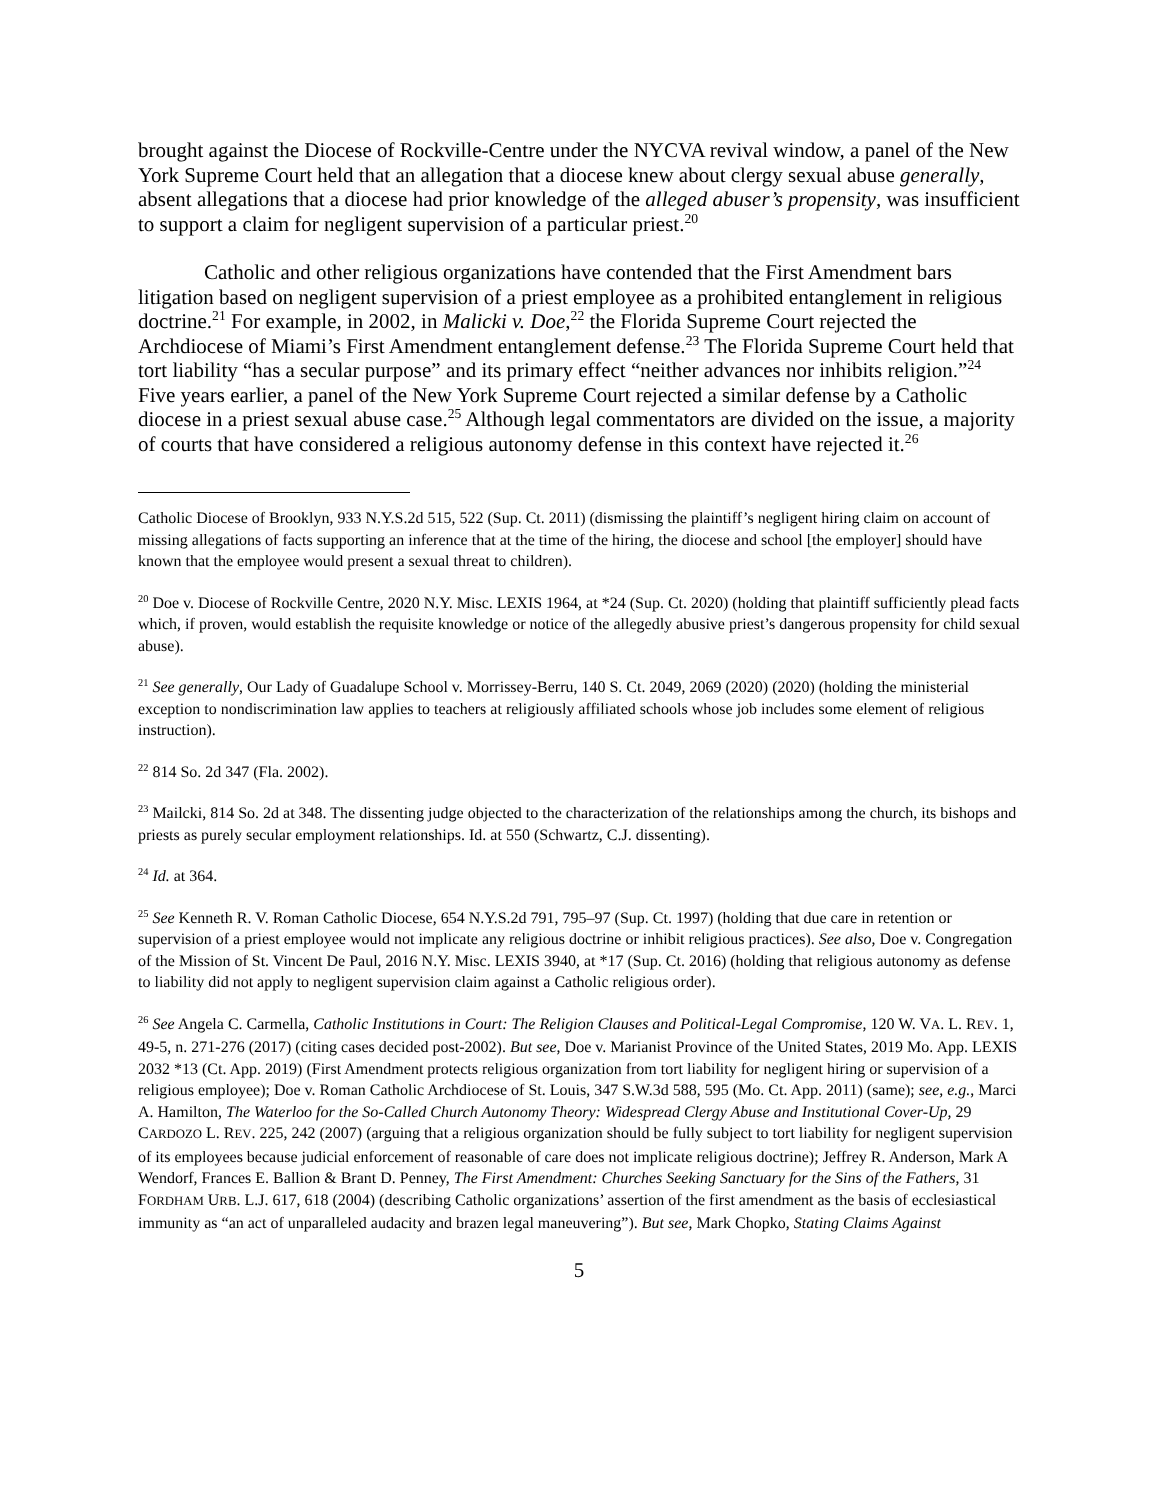brought against the Diocese of Rockville-Centre under the NYCVA revival window, a panel of the New York Supreme Court held that an allegation that a diocese knew about clergy sexual abuse generally, absent allegations that a diocese had prior knowledge of the alleged abuser’s propensity, was insufficient to support a claim for negligent supervision of a particular priest.<sup>20</sup>
Catholic and other religious organizations have contended that the First Amendment bars litigation based on negligent supervision of a priest employee as a prohibited entanglement in religious doctrine.<sup>21</sup> For example, in 2002, in Malicki v. Doe,<sup>22</sup> the Florida Supreme Court rejected the Archdiocese of Miami’s First Amendment entanglement defense.<sup>23</sup> The Florida Supreme Court held that tort liability “has a secular purpose” and its primary effect “neither advances nor inhibits religion.”<sup>24</sup> Five years earlier, a panel of the New York Supreme Court rejected a similar defense by a Catholic diocese in a priest sexual abuse case.<sup>25</sup> Although legal commentators are divided on the issue, a majority of courts that have considered a religious autonomy defense in this context have rejected it.<sup>26</sup>
Catholic Diocese of Brooklyn, 933 N.Y.S.2d 515, 522 (Sup. Ct. 2011) (dismissing the plaintiff’s negligent hiring claim on account of missing allegations of facts supporting an inference that at the time of the hiring, the diocese and school [the employer] should have known that the employee would present a sexual threat to children).
<sup>20</sup> Doe v. Diocese of Rockville Centre, 2020 N.Y. Misc. LEXIS 1964, at *24 (Sup. Ct. 2020) (holding that plaintiff sufficiently plead facts which, if proven, would establish the requisite knowledge or notice of the allegedly abusive priest’s dangerous propensity for child sexual abuse).
<sup>21</sup> See generally, Our Lady of Guadalupe School v. Morrissey-Berru, 140 S. Ct. 2049, 2069 (2020) (2020) (holding the ministerial exception to nondiscrimination law applies to teachers at religiously affiliated schools whose job includes some element of religious instruction).
<sup>22</sup> 814 So. 2d 347 (Fla. 2002).
<sup>23</sup> Mailcki, 814 So. 2d at 348. The dissenting judge objected to the characterization of the relationships among the church, its bishops and priests as purely secular employment relationships. Id. at 550 (Schwartz, C.J. dissenting).
<sup>24</sup> Id. at 364.
<sup>25</sup> See Kenneth R. V. Roman Catholic Diocese, 654 N.Y.S.2d 791, 795–97 (Sup. Ct. 1997) (holding that due care in retention or supervision of a priest employee would not implicate any religious doctrine or inhibit religious practices). See also, Doe v. Congregation of the Mission of St. Vincent De Paul, 2016 N.Y. Misc. LEXIS 3940, at *17 (Sup. Ct. 2016) (holding that religious autonomy as defense to liability did not apply to negligent supervision claim against a Catholic religious order).
<sup>26</sup> See Angela C. Carmella, Catholic Institutions in Court: The Religion Clauses and Political-Legal Compromise, 120 W. VA. L. REV. 1, 49-5, n. 271-276 (2017) (citing cases decided post-2002). But see, Doe v. Marianist Province of the United States, 2019 Mo. App. LEXIS 2032 *13 (Ct. App. 2019) (First Amendment protects religious organization from tort liability for negligent hiring or supervision of a religious employee); Doe v. Roman Catholic Archdiocese of St. Louis, 347 S.W.3d 588, 595 (Mo. Ct. App. 2011) (same); see, e.g., Marci A. Hamilton, The Waterloo for the So-Called Church Autonomy Theory: Widespread Clergy Abuse and Institutional Cover-Up, 29 CARDOZO L. REV. 225, 242 (2007) (arguing that a religious organization should be fully subject to tort liability for negligent supervision of its employees because judicial enforcement of reasonable of care does not implicate religious doctrine); Jeffrey R. Anderson, Mark A Wendorf, Frances E. Ballion & Brant D. Penney, The First Amendment: Churches Seeking Sanctuary for the Sins of the Fathers, 31 FORDHAM URB. L.J. 617, 618 (2004) (describing Catholic organizations’ assertion of the first amendment as the basis of ecclesiastical immunity as “an act of unparalleled audacity and brazen legal maneuvering”). But see, Mark Chopko, Stating Claims Against
5